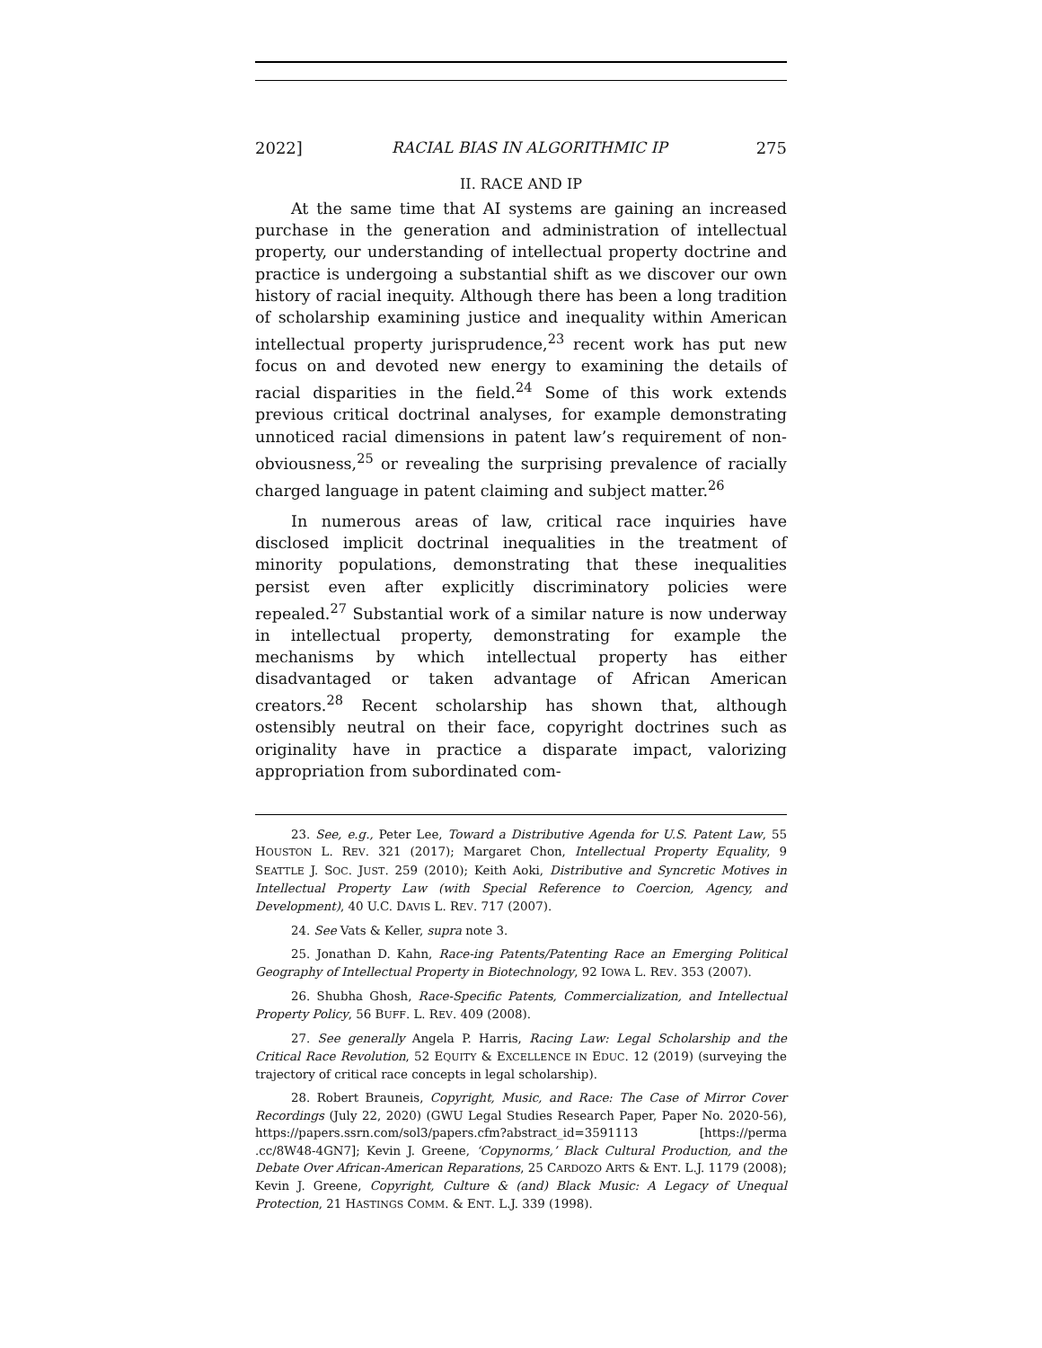2022] RACIAL BIAS IN ALGORITHMIC IP 275
II. RACE AND IP
At the same time that AI systems are gaining an increased purchase in the generation and administration of intellectual property, our understanding of intellectual property doctrine and practice is undergoing a substantial shift as we discover our own history of racial inequity. Although there has been a long tradition of scholarship examining justice and inequality within American intellectual property jurisprudence,<sup>23</sup> recent work has put new focus on and devoted new energy to examining the details of racial disparities in the field.<sup>24</sup> Some of this work extends previous critical doctrinal analyses, for example demonstrating unnoticed racial dimensions in patent law’s requirement of non-obviousness,<sup>25</sup> or revealing the surprising prevalence of racially charged language in patent claiming and subject matter.<sup>26</sup>
In numerous areas of law, critical race inquiries have disclosed implicit doctrinal inequalities in the treatment of minority populations, demonstrating that these inequalities persist even after explicitly discriminatory policies were repealed.<sup>27</sup> Substantial work of a similar nature is now underway in intellectual property, demonstrating for example the mechanisms by which intellectual property has either disadvantaged or taken advantage of African American creators.<sup>28</sup> Recent scholarship has shown that, although ostensibly neutral on their face, copyright doctrines such as originality have in practice a disparate impact, valorizing appropriation from subordinated com-
23. See, e.g., Peter Lee, Toward a Distributive Agenda for U.S. Patent Law, 55 HOUSTON L. REV. 321 (2017); Margaret Chon, Intellectual Property Equality, 9 SEATTLE J. SOC. JUST. 259 (2010); Keith Aoki, Distributive and Syncretic Motives in Intellectual Property Law (with Special Reference to Coercion, Agency, and Development), 40 U.C. DAVIS L. REV. 717 (2007).
24. See Vats & Keller, supra note 3.
25. Jonathan D. Kahn, Race-ing Patents/Patenting Race an Emerging Political Geography of Intellectual Property in Biotechnology, 92 IOWA L. REV. 353 (2007).
26. Shubha Ghosh, Race-Specific Patents, Commercialization, and Intellectual Property Policy, 56 BUFF. L. REV. 409 (2008).
27. See generally Angela P. Harris, Racing Law: Legal Scholarship and the Critical Race Revolution, 52 EQUITY & EXCELLENCE IN EDUC. 12 (2019) (surveying the trajectory of critical race concepts in legal scholarship).
28. Robert Brauneis, Copyright, Music, and Race: The Case of Mirror Cover Recordings (July 22, 2020) (GWU Legal Studies Research Paper, Paper No. 2020-56), https://papers.ssrn.com/sol3/papers.cfm?abstract_id=3591113 [https://perma .cc/8W48-4GN7]; Kevin J. Greene, ‘Copynorms,’ Black Cultural Production, and the Debate Over African-American Reparations, 25 CARDOZO ARTS & ENT. L.J. 1179 (2008); Kevin J. Greene, Copyright, Culture & (and) Black Music: A Legacy of Unequal Protection, 21 HASTINGS COMM. & ENT. L.J. 339 (1998).